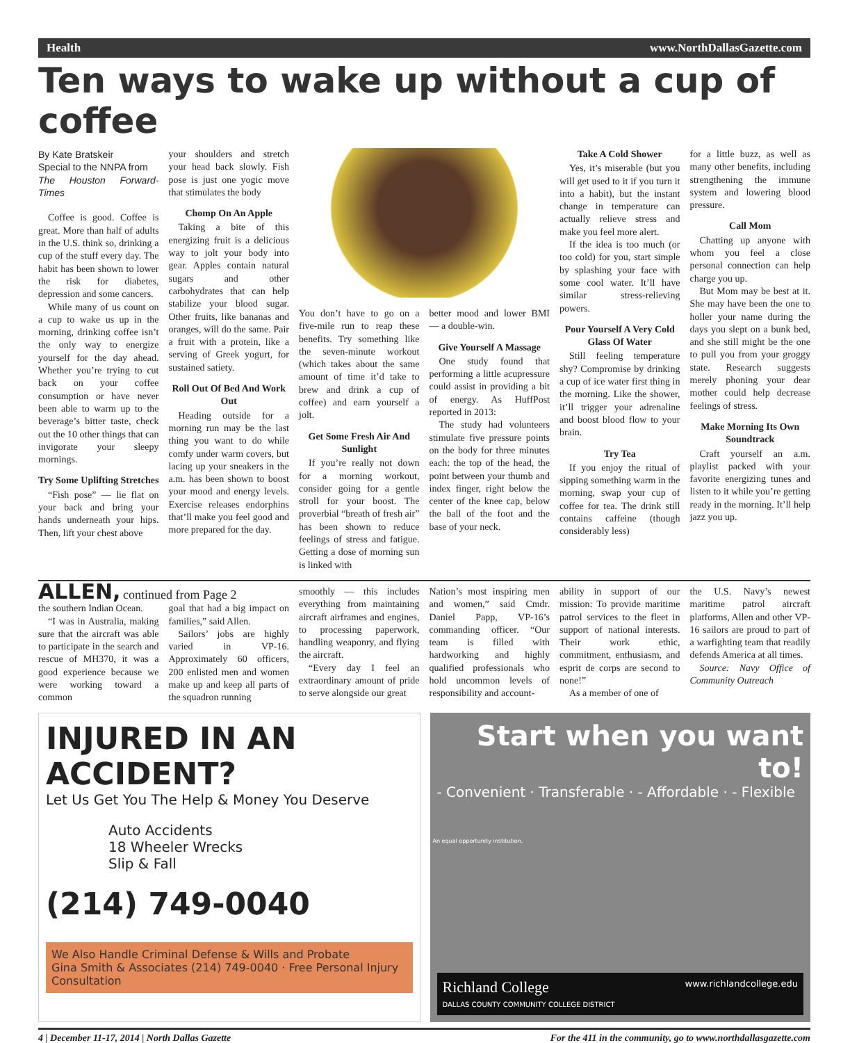Health www.NorthDallasGazette.com
Ten ways to wake up without a cup of coffee
By Kate Bratskeir
Special to the NNPA from
The Houston Forward-Times
Coffee is good. Coffee is great. More than half of adults in the U.S. think so, drinking a cup of the stuff every day. The habit has been shown to lower the risk for diabetes, depression and some cancers.
While many of us count on a cup to wake us up in the morning, drinking coffee isn’t the only way to energize yourself for the day ahead. Whether you’re trying to cut back on your coffee consumption or have never been able to warm up to the beverage’s bitter taste, check out the 10 other things that can invigorate your sleepy mornings.
Try Some Uplifting Stretches
“Fish pose” — lie flat on your back and bring your hands underneath your hips. Then, lift your chest above
your shoulders and stretch your head back slowly. Fish pose is just one yogic move that stimulates the body
Chomp On An Apple
Taking a bite of this energizing fruit is a delicious way to jolt your body into gear. Apples contain natural sugars and other carbohydrates that can help stabilize your blood sugar. Other fruits, like bananas and oranges, will do the same. Pair a fruit with a protein, like a serving of Greek yogurt, for sustained satiety.
Roll Out Of Bed And Work Out
Heading outside for a morning run may be the last thing you want to do while comfy under warm covers, but lacing up your sneakers in the a.m. has been shown to boost your mood and energy levels. Exercise releases endorphins that’ll make you feel good and more prepared for the day.
You don’t have to go on a five-mile run to reap these benefits. Try something like the seven-minute workout (which takes about the same amount of time it’d take to brew and drink a cup of coffee) and earn yourself a jolt.
Get Some Fresh Air And Sunlight
If you’re really not down for a morning workout, consider going for a gentle stroll for your boost. The proverbial “breath of fresh air” has been shown to reduce feelings of stress and fatigue. Getting a dose of morning sun is linked with
better mood and lower BMI — a double-win.
Give Yourself A Massage
One study found that performing a little acupressure could assist in providing a bit of energy. As HuffPost reported in 2013:
The study had volunteers stimulate five pressure points on the body for three minutes each: the top of the head, the point between your thumb and index finger, right below the center of the knee cap, below the ball of the foot and the base of your neck.
Take A Cold Shower
Yes, it’s miserable (but you will get used to it if you turn it into a habit), but the instant change in temperature can actually relieve stress and make you feel more alert.
If the idea is too much (or too cold) for you, start simple by splashing your face with some cool water. It’ll have similar stress-relieving powers.
Pour Yourself A Very Cold Glass Of Water
Still feeling temperature shy? Compromise by drinking a cup of ice water first thing in the morning. Like the shower, it’ll trigger your adrenaline and boost blood flow to your brain.
Try Tea
If you enjoy the ritual of sipping something warm in the morning, swap your cup of coffee for tea. The drink still contains caffeine (though considerably less)
for a little buzz, as well as many other benefits, including strengthening the immune system and lowering blood pressure.
Call Mom
Chatting up anyone with whom you feel a close personal connection can help charge you up.
But Mom may be best at it. She may have been the one to holler your name during the days you slept on a bunk bed, and she still might be the one to pull you from your groggy state. Research suggests merely phoning your dear mother could help decrease feelings of stress.
Make Morning Its Own Soundtrack
Craft yourself an a.m. playlist packed with your favorite energizing tunes and listen to it while you’re getting ready in the morning. It’ll help jazz you up.
ALLEN, continued from Page 2
the southern Indian Ocean.
“I was in Australia, making sure that the aircraft was able to participate in the search and rescue of MH370, it was a good experience because we were working toward a common
goal that had a big impact on families,” said Allen.
Sailors’ jobs are highly varied in VP-16. Approximately 60 officers, 200 enlisted men and women make up and keep all parts of the squadron running
smoothly — this includes everything from maintaining aircraft airframes and engines, to processing paperwork, handling weaponry, and flying the aircraft.
“Every day I feel an extraordinary amount of pride to serve alongside our great
Nation’s most inspiring men and women,” said Cmdr. Daniel Papp, VP-16’s commanding officer. “Our team is filled with hardworking and highly qualified professionals who hold uncommon levels of responsibility and account-
ability in support of our mission: To provide maritime patrol services to the fleet in support of national interests. Their work ethic, commitment, enthusiasm, and esprit de corps are second to none!”
As a member of one of
the U.S. Navy’s newest maritime patrol aircraft platforms, Allen and other VP-16 sailors are proud to part of a warfighting team that readily defends America at all times.
Source: Navy Office of Community Outreach
INJURED IN AN ACCIDENT?
Let Us Get You The Help & Money You Deserve
Auto Accidents
18 Wheeler Wrecks
Slip & Fall
(214) 749-0040
We Also Handle Criminal Defense & Wills and Probate
Gina Smith & Associates (214) 749-0040 · Free Personal Injury Consultation
Start when you want to!
- Convenient · Transferable · - Affordable · - Flexible
Richland College
DALLAS COUNTY COMMUNITY COLLEGE DISTRICT www.richlandcollege.edu
An equal opportunity institution.
4 | December 11-17, 2014 | North Dallas Gazette For the 411 in the community, go to www.northdallasgazette.com